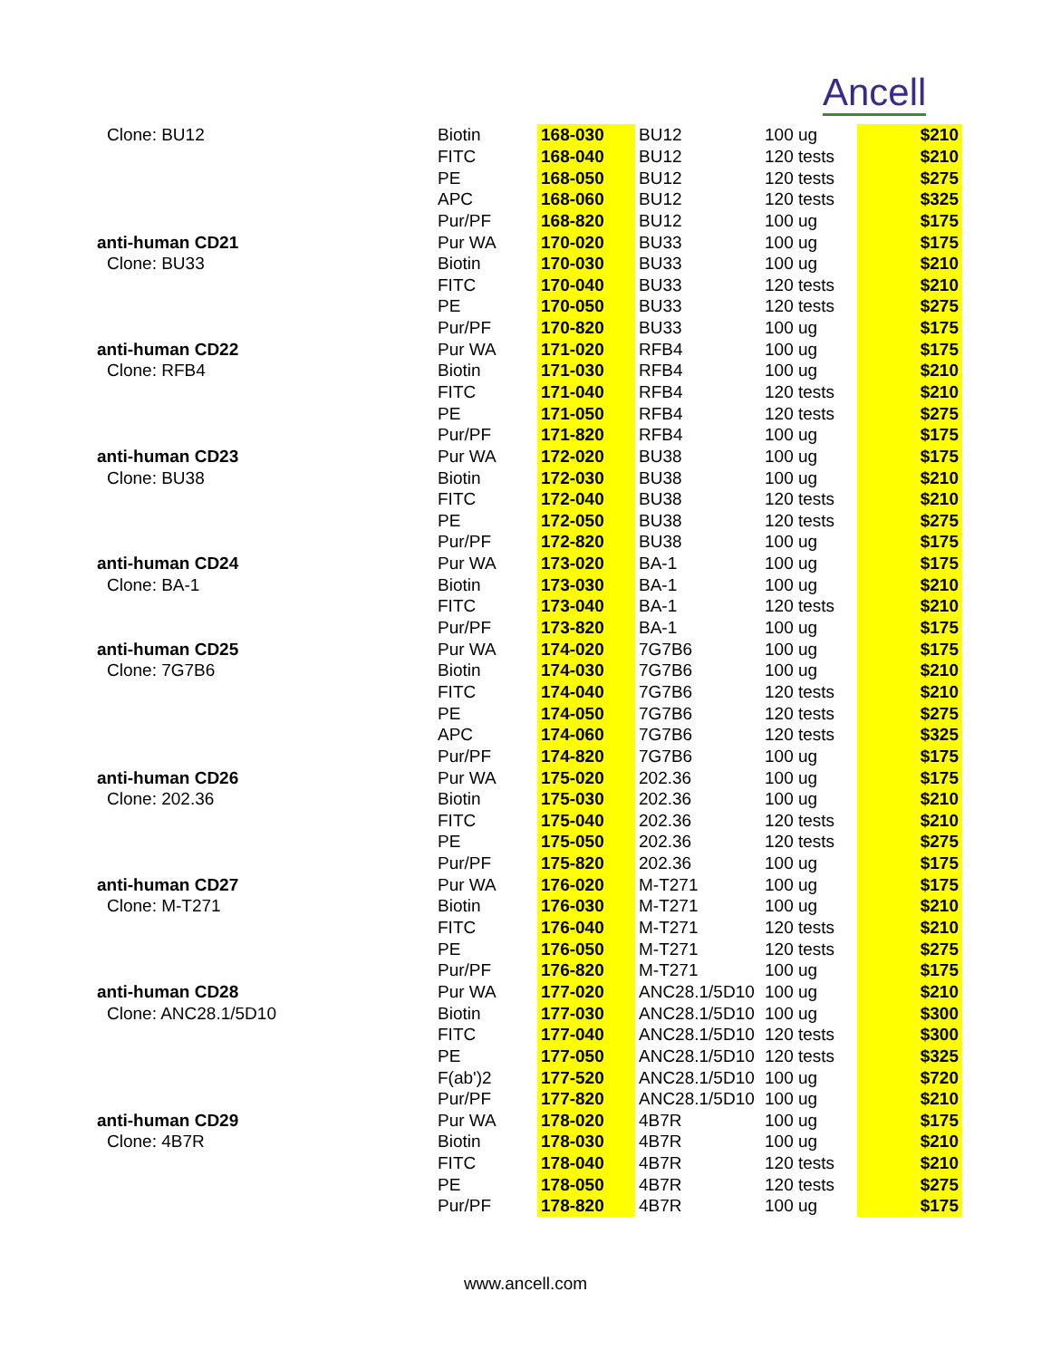Ancell
| Clone: BU12 | Biotin | 168-030 | BU12 | 100 ug | $210 |
| | FITC | 168-040 | BU12 | 120 tests | $210 |
| | PE | 168-050 | BU12 | 120 tests | $275 |
| | APC | 168-060 | BU12 | 120 tests | $325 |
| | Pur/PF | 168-820 | BU12 | 100 ug | $175 |
| anti-human CD21 | Pur WA | 170-020 | BU33 | 100 ug | $175 |
| Clone: BU33 | Biotin | 170-030 | BU33 | 100 ug | $210 |
| | FITC | 170-040 | BU33 | 120 tests | $210 |
| | PE | 170-050 | BU33 | 120 tests | $275 |
| | Pur/PF | 170-820 | BU33 | 100 ug | $175 |
| anti-human CD22 | Pur WA | 171-020 | RFB4 | 100 ug | $175 |
| Clone: RFB4 | Biotin | 171-030 | RFB4 | 100 ug | $210 |
| | FITC | 171-040 | RFB4 | 120 tests | $210 |
| | PE | 171-050 | RFB4 | 120 tests | $275 |
| | Pur/PF | 171-820 | RFB4 | 100 ug | $175 |
| anti-human CD23 | Pur WA | 172-020 | BU38 | 100 ug | $175 |
| Clone: BU38 | Biotin | 172-030 | BU38 | 100 ug | $210 |
| | FITC | 172-040 | BU38 | 120 tests | $210 |
| | PE | 172-050 | BU38 | 120 tests | $275 |
| | Pur/PF | 172-820 | BU38 | 100 ug | $175 |
| anti-human CD24 | Pur WA | 173-020 | BA-1 | 100 ug | $175 |
| Clone: BA-1 | Biotin | 173-030 | BA-1 | 100 ug | $210 |
| | FITC | 173-040 | BA-1 | 120 tests | $210 |
| | Pur/PF | 173-820 | BA-1 | 100 ug | $175 |
| anti-human CD25 | Pur WA | 174-020 | 7G7B6 | 100 ug | $175 |
| Clone: 7G7B6 | Biotin | 174-030 | 7G7B6 | 100 ug | $210 |
| | FITC | 174-040 | 7G7B6 | 120 tests | $210 |
| | PE | 174-050 | 7G7B6 | 120 tests | $275 |
| | APC | 174-060 | 7G7B6 | 120 tests | $325 |
| | Pur/PF | 174-820 | 7G7B6 | 100 ug | $175 |
| anti-human CD26 | Pur WA | 175-020 | 202.36 | 100 ug | $175 |
| Clone: 202.36 | Biotin | 175-030 | 202.36 | 100 ug | $210 |
| | FITC | 175-040 | 202.36 | 120 tests | $210 |
| | PE | 175-050 | 202.36 | 120 tests | $275 |
| | Pur/PF | 175-820 | 202.36 | 100 ug | $175 |
| anti-human CD27 | Pur WA | 176-020 | M-T271 | 100 ug | $175 |
| Clone: M-T271 | Biotin | 176-030 | M-T271 | 100 ug | $210 |
| | FITC | 176-040 | M-T271 | 120 tests | $210 |
| | PE | 176-050 | M-T271 | 120 tests | $275 |
| | Pur/PF | 176-820 | M-T271 | 100 ug | $175 |
| anti-human CD28 | Pur WA | 177-020 | ANC28.1/5D10 | 100 ug | $210 |
| Clone: ANC28.1/5D10 | Biotin | 177-030 | ANC28.1/5D10 | 100 ug | $300 |
| | FITC | 177-040 | ANC28.1/5D10 | 120 tests | $300 |
| | PE | 177-050 | ANC28.1/5D10 | 120 tests | $325 |
| | F(ab')2 | 177-520 | ANC28.1/5D10 | 100 ug | $720 |
| | Pur/PF | 177-820 | ANC28.1/5D10 | 100 ug | $210 |
| anti-human CD29 | Pur WA | 178-020 | 4B7R | 100 ug | $175 |
| Clone: 4B7R | Biotin | 178-030 | 4B7R | 100 ug | $210 |
| | FITC | 178-040 | 4B7R | 120 tests | $210 |
| | PE | 178-050 | 4B7R | 120 tests | $275 |
| | Pur/PF | 178-820 | 4B7R | 100 ug | $175 |
www.ancell.com